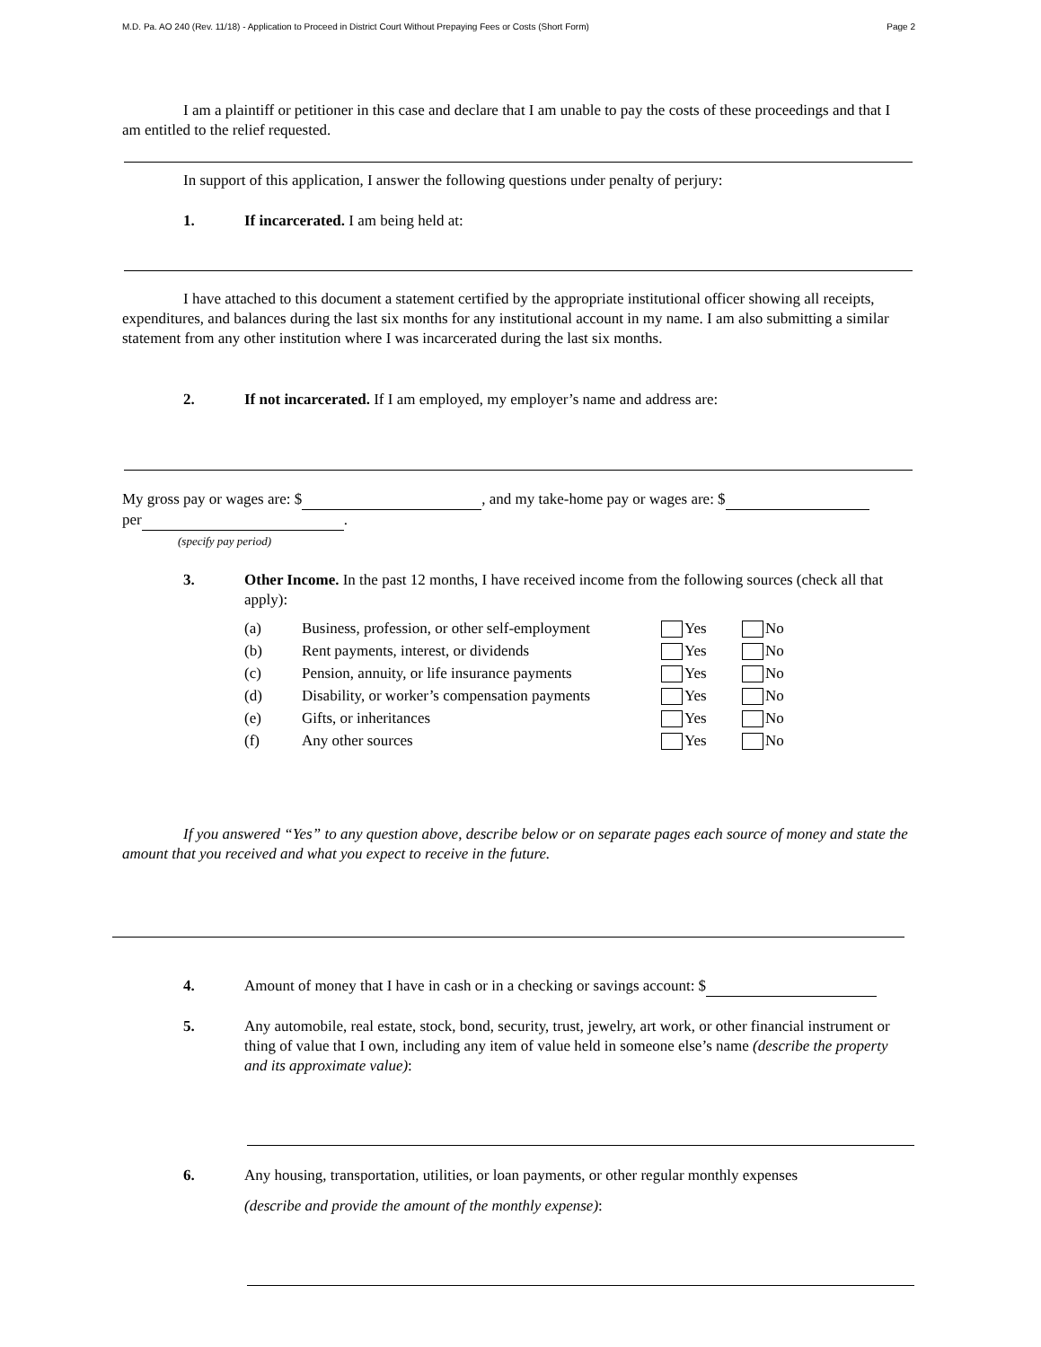M.D. Pa. AO 240 (Rev. 11/18) - Application to Proceed in District Court Without Prepaying Fees or Costs (Short Form) Page 2
I am a plaintiff or petitioner in this case and declare that I am unable to pay the costs of these proceedings and that I am entitled to the relief requested.
In support of this application, I answer the following questions under penalty of perjury:
1. If incarcerated. I am being held at:
I have attached to this document a statement certified by the appropriate institutional officer showing all receipts, expenditures, and balances during the last six months for any institutional account in my name. I am also submitting a similar statement from any other institution where I was incarcerated during the last six months.
2. If not incarcerated. If I am employed, my employer’s name and address are:
My gross pay or wages are: $ , and my take-home pay or wages are: $
per .
(specify pay period)
3. Other Income. In the past 12 months, I have received income from the following sources (check all that apply):
| (a) | Business, profession, or other self-employment | Yes | No |
| (b) | Rent payments, interest, or dividends | Yes | No |
| (c) | Pension, annuity, or life insurance payments | Yes | No |
| (d) | Disability, or worker’s compensation payments | Yes | No |
| (e) | Gifts, or inheritances | Yes | No |
| (f) | Any other sources | Yes | No |
If you answered “Yes” to any question above, describe below or on separate pages each source of money and state the amount that you received and what you expect to receive in the future.
4. Amount of money that I have in cash or in a checking or savings account: $
5. Any automobile, real estate, stock, bond, security, trust, jewelry, art work, or other financial instrument or thing of value that I own, including any item of value held in someone else’s name (describe the property and its approximate value):
6. Any housing, transportation, utilities, or loan payments, or other regular monthly expenses
(describe and provide the amount of the monthly expense):